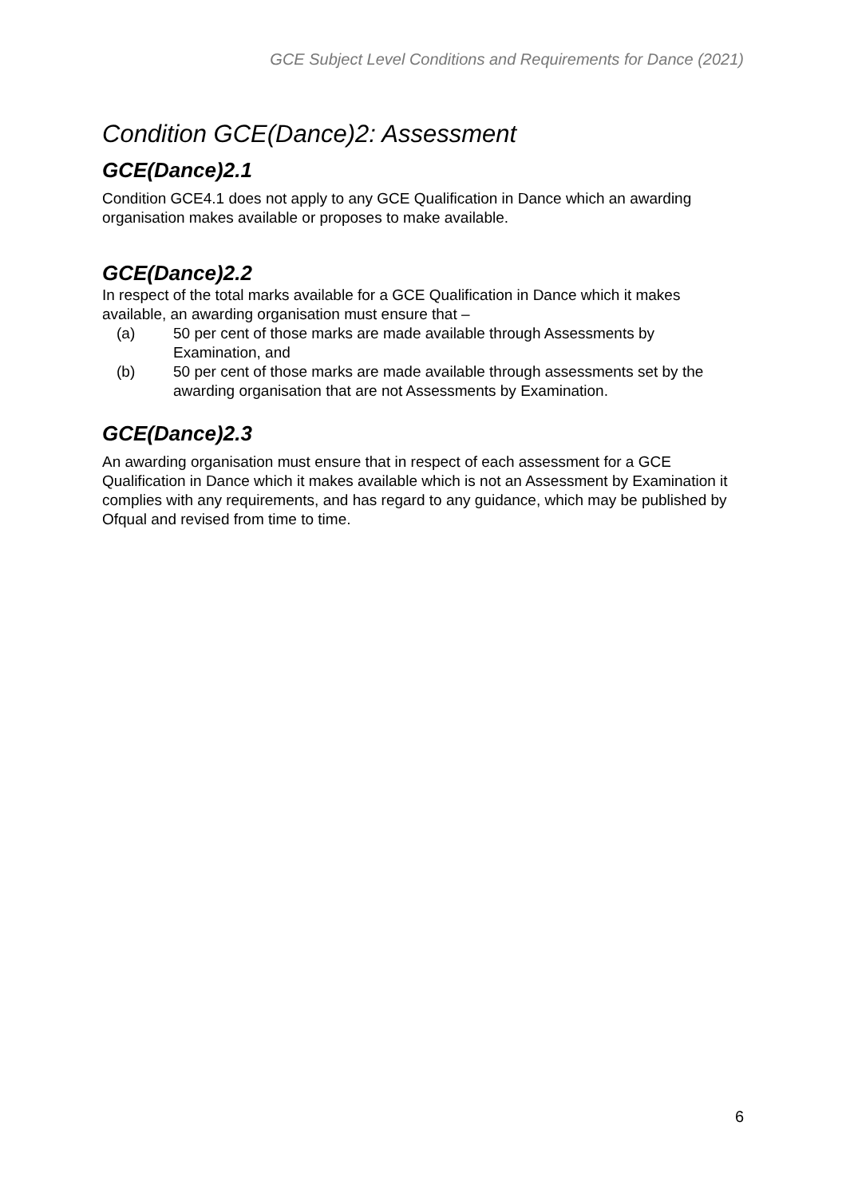GCE Subject Level Conditions and Requirements for Dance (2021)
Condition GCE(Dance)2: Assessment
GCE(Dance)2.1
Condition GCE4.1 does not apply to any GCE Qualification in Dance which an awarding organisation makes available or proposes to make available.
GCE(Dance)2.2
In respect of the total marks available for a GCE Qualification in Dance which it makes available, an awarding organisation must ensure that –
(a) 50 per cent of those marks are made available through Assessments by Examination, and
(b) 50 per cent of those marks are made available through assessments set by the awarding organisation that are not Assessments by Examination.
GCE(Dance)2.3
An awarding organisation must ensure that in respect of each assessment for a GCE Qualification in Dance which it makes available which is not an Assessment by Examination it complies with any requirements, and has regard to any guidance, which may be published by Ofqual and revised from time to time.
6